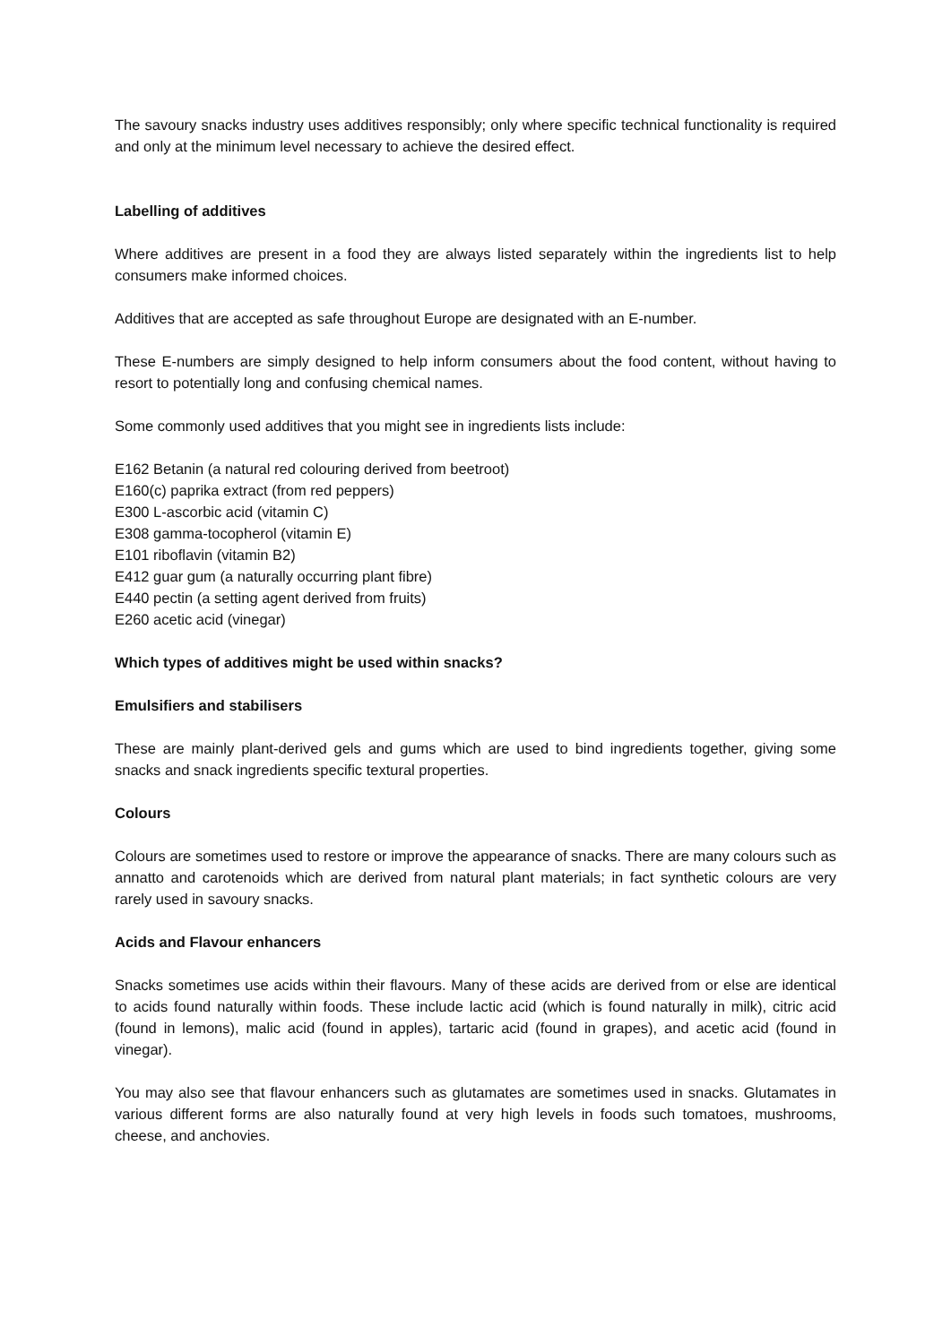The savoury snacks industry uses additives responsibly; only where specific technical functionality is required and only at the minimum level necessary to achieve the desired effect.
Labelling of additives
Where additives are present in a food they are always listed separately within the ingredients list to help consumers make informed choices.
Additives that are accepted as safe throughout Europe are designated with an E-number.
These E-numbers are simply designed to help inform consumers about the food content, without having to resort to potentially long and confusing chemical names.
Some commonly used additives that you might see in ingredients lists include:
E162 Betanin (a natural red colouring derived from beetroot)
E160(c) paprika extract (from red peppers)
E300 L-ascorbic acid (vitamin C)
E308 gamma-tocopherol (vitamin E)
E101 riboflavin (vitamin B2)
E412 guar gum (a naturally occurring plant fibre)
E440 pectin (a setting agent derived from fruits)
E260 acetic acid (vinegar)
Which types of additives might be used within snacks?
Emulsifiers and stabilisers
These are mainly plant-derived gels and gums which are used to bind ingredients together, giving some snacks and snack ingredients specific textural properties.
Colours
Colours are sometimes used to restore or improve the appearance of snacks. There are many colours such as annatto and carotenoids which are derived from natural plant materials; in fact synthetic colours are very rarely used in savoury snacks.
Acids and Flavour enhancers
Snacks sometimes use acids within their flavours. Many of these acids are derived from or else are identical to acids found naturally within foods. These include lactic acid (which is found naturally in milk), citric acid (found in lemons), malic acid (found in apples), tartaric acid (found in grapes), and acetic acid (found in vinegar).
You may also see that flavour enhancers such as glutamates are sometimes used in snacks. Glutamates in various different forms are also naturally found at very high levels in foods such tomatoes, mushrooms, cheese, and anchovies.